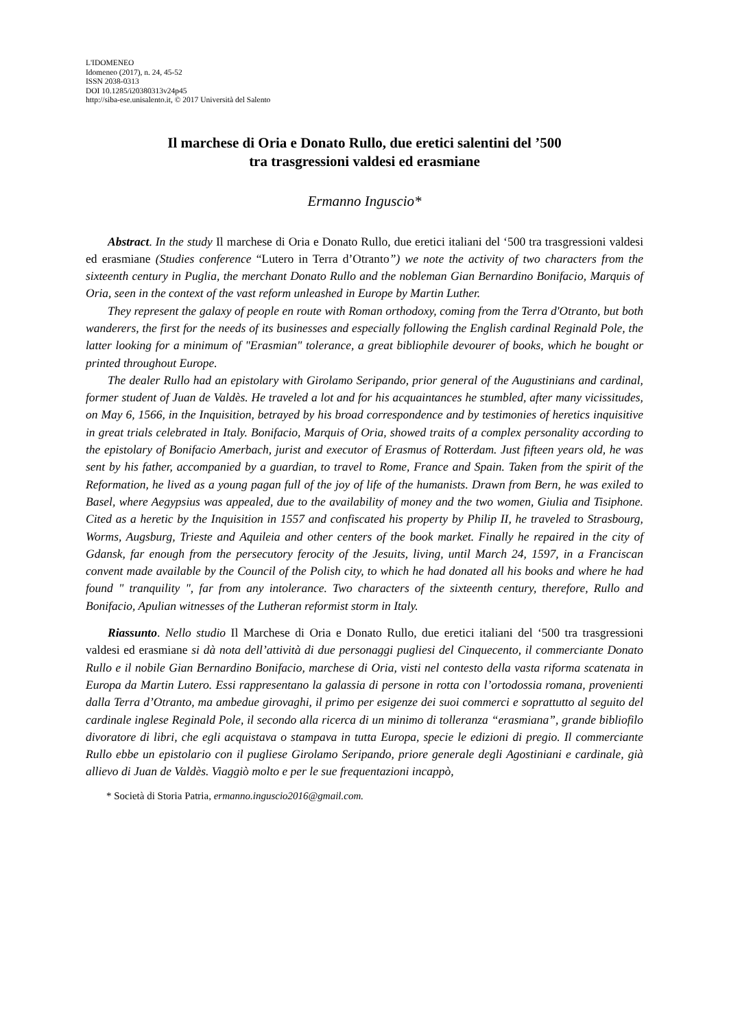L'IDOMENEO
Idomeneo (2017), n. 24, 45-52
ISSN 2038-0313
DOI 10.1285/i20380313v24p45
http://siba-ese.unisalento.it, © 2017 Università del Salento
Il marchese di Oria e Donato Rullo, due eretici salentini del ’500
tra trasgressioni valdesi ed erasmiane
Ermanno Inguscio*
Abstract. In the study Il marchese di Oria e Donato Rullo, due eretici italiani del ‘500 tra trasgressioni valdesi ed erasmiane (Studies conference “Lutero in Terra d’Otranto”) we note the activity of two characters from the sixteenth century in Puglia, the merchant Donato Rullo and the nobleman Gian Bernardino Bonifacio, Marquis of Oria, seen in the context of the vast reform unleashed in Europe by Martin Luther.
They represent the galaxy of people en route with Roman orthodoxy, coming from the Terra d'Otranto, but both wanderers, the first for the needs of its businesses and especially following the English cardinal Reginald Pole, the latter looking for a minimum of "Erasmian" tolerance, a great bibliophile devourer of books, which he bought or printed throughout Europe.
The dealer Rullo had an epistolary with Girolamo Seripando, prior general of the Augustinians and cardinal, former student of Juan de Valdès. He traveled a lot and for his acquaintances he stumbled, after many vicissitudes, on May 6, 1566, in the Inquisition, betrayed by his broad correspondence and by testimonies of heretics inquisitive in great trials celebrated in Italy. Bonifacio, Marquis of Oria, showed traits of a complex personality according to the epistolary of Bonifacio Amerbach, jurist and executor of Erasmus of Rotterdam. Just fifteen years old, he was sent by his father, accompanied by a guardian, to travel to Rome, France and Spain. Taken from the spirit of the Reformation, he lived as a young pagan full of the joy of life of the humanists. Drawn from Bern, he was exiled to Basel, where Aegypsius was appealed, due to the availability of money and the two women, Giulia and Tisiphone. Cited as a heretic by the Inquisition in 1557 and confiscated his property by Philip II, he traveled to Strasbourg, Worms, Augsburg, Trieste and Aquileia and other centers of the book market. Finally he repaired in the city of Gdansk, far enough from the persecutory ferocity of the Jesuits, living, until March 24, 1597, in a Franciscan convent made available by the Council of the Polish city, to which he had donated all his books and where he had found " tranquility ", far from any intolerance. Two characters of the sixteenth century, therefore, Rullo and Bonifacio, Apulian witnesses of the Lutheran reformist storm in Italy.
Riassunto. Nello studio Il Marchese di Oria e Donato Rullo, due eretici italiani del ‘500 tra trasgressioni valdesi ed erasmiane si dà nota dell’attività di due personaggi pugliesi del Cinquecento, il commerciante Donato Rullo e il nobile Gian Bernardino Bonifacio, marchese di Oria, visti nel contesto della vasta riforma scatenata in Europa da Martin Lutero. Essi rappresentano la galassia di persone in rotta con l’ortodossia romana, provenienti dalla Terra d’Otranto, ma ambedue girovaghi, il primo per esigenze dei suoi commerci e soprattutto al seguito del cardinale inglese Reginald Pole, il secondo alla ricerca di un minimo di tolleranza “erasmiana”, grande bibliofilo divoratore di libri, che egli acquistava o stampava in tutta Europa, specie le edizioni di pregio. Il commerciante Rullo ebbe un epistolario con il pugliese Girolamo Seripando, priore generale degli Agostiniani e cardinale, già allievo di Juan de Valdès. Viaggiò molto e per le sue frequentazioni incappò,
* Società di Storia Patria, ermanno.inguscio2016@gmail.com.